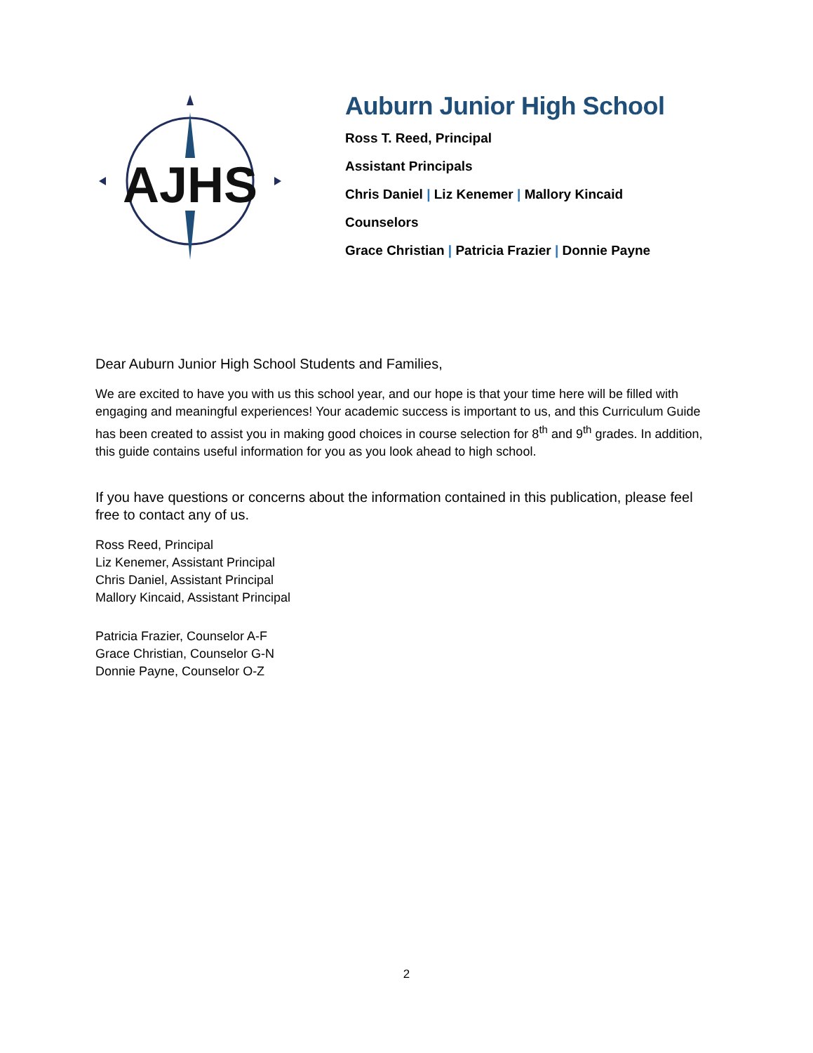AJHS
Auburn Junior High School
Ross T. Reed, Principal
Assistant Principals
Chris Daniel | Liz Kenemer | Mallory Kincaid
Counselors
Grace Christian | Patricia Frazier | Donnie Payne
Dear Auburn Junior High School Students and Families,
We are excited to have you with us this school year, and our hope is that your time here will be filled with engaging and meaningful experiences! Your academic success is important to us, and this Curriculum Guide has been created to assist you in making good choices in course selection for 8<sup>th</sup> and 9<sup>th</sup> grades. In addition, this guide contains useful information for you as you look ahead to high school.
If you have questions or concerns about the information contained in this publication, please feel free to contact any of us.
Ross Reed, Principal
Liz Kenemer, Assistant Principal
Chris Daniel, Assistant Principal
Mallory Kincaid, Assistant Principal
Patricia Frazier, Counselor A-F
Grace Christian, Counselor G-N
Donnie Payne, Counselor O-Z
2